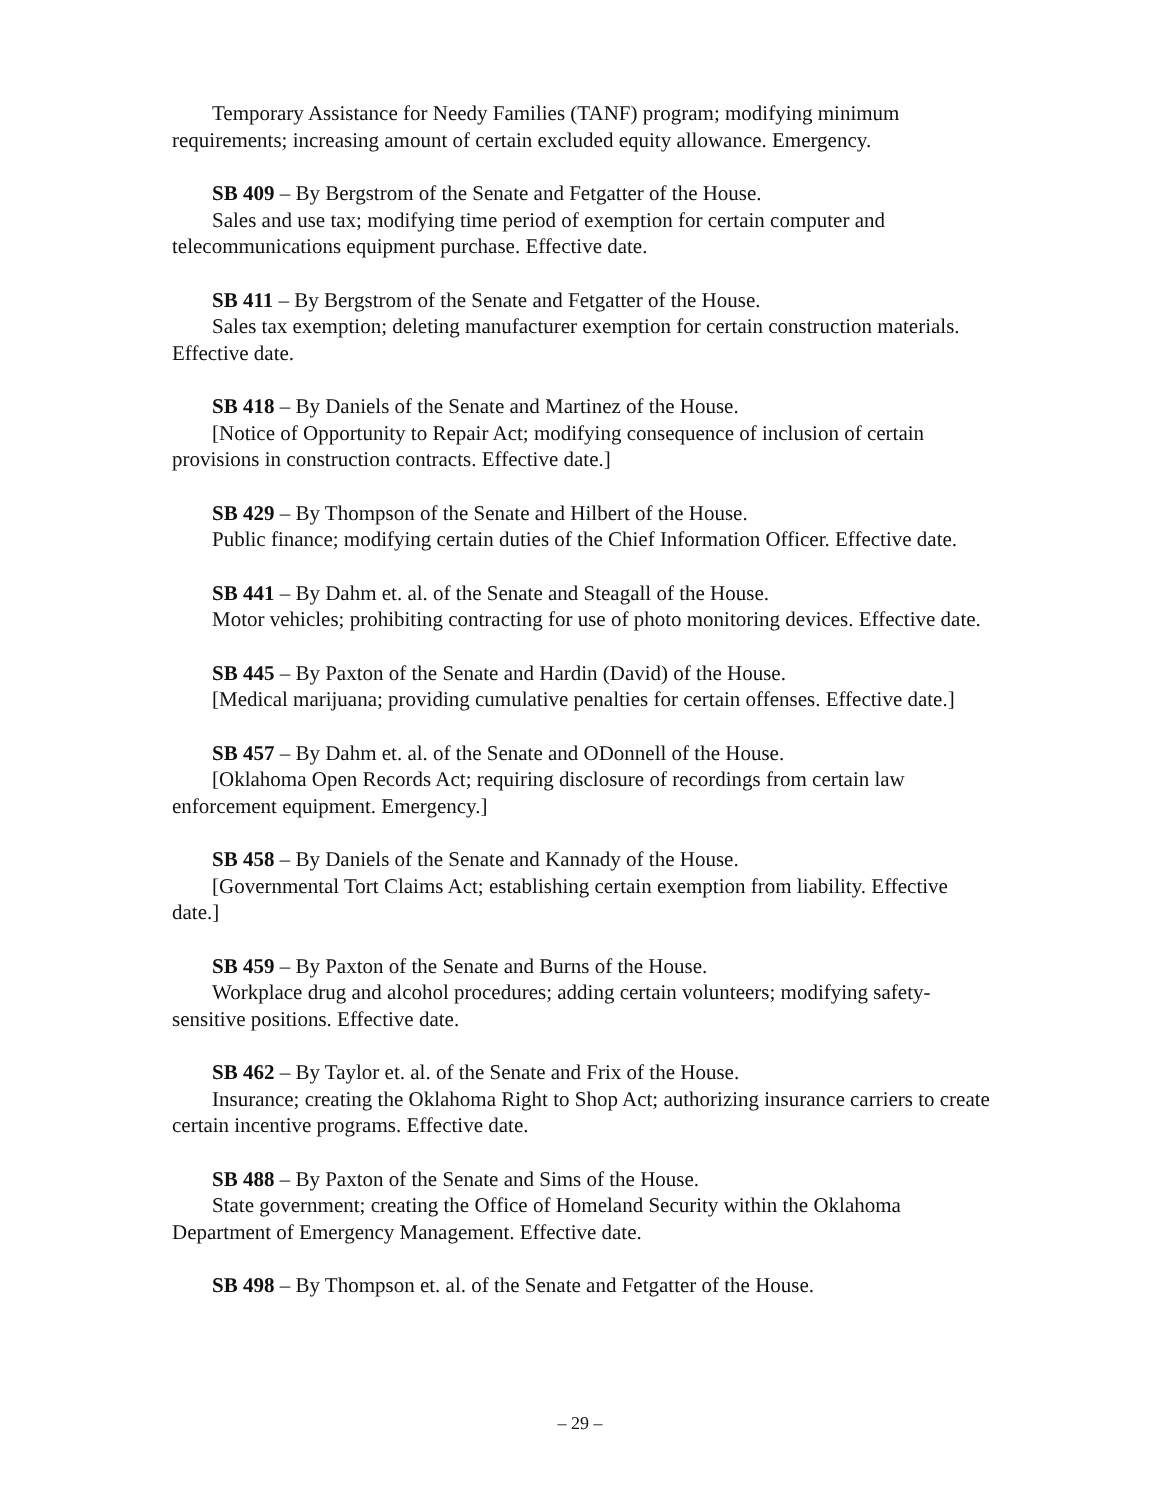Temporary Assistance for Needy Families (TANF) program; modifying minimum requirements; increasing amount of certain excluded equity allowance. Emergency.
SB 409 – By Bergstrom of the Senate and Fetgatter of the House.
Sales and use tax; modifying time period of exemption for certain computer and telecommunications equipment purchase. Effective date.
SB 411 – By Bergstrom of the Senate and Fetgatter of the House.
Sales tax exemption; deleting manufacturer exemption for certain construction materials. Effective date.
SB 418 – By Daniels of the Senate and Martinez of the House.
[Notice of Opportunity to Repair Act; modifying consequence of inclusion of certain provisions in construction contracts. Effective date.]
SB 429 – By Thompson of the Senate and Hilbert of the House.
Public finance; modifying certain duties of the Chief Information Officer. Effective date.
SB 441 – By Dahm et. al. of the Senate and Steagall of the House.
Motor vehicles; prohibiting contracting for use of photo monitoring devices. Effective date.
SB 445 – By Paxton of the Senate and Hardin (David) of the House.
[Medical marijuana; providing cumulative penalties for certain offenses. Effective date.]
SB 457 – By Dahm et. al. of the Senate and ODonnell of the House.
[Oklahoma Open Records Act; requiring disclosure of recordings from certain law enforcement equipment. Emergency.]
SB 458 – By Daniels of the Senate and Kannady of the House.
[Governmental Tort Claims Act; establishing certain exemption from liability. Effective date.]
SB 459 – By Paxton of the Senate and Burns of the House.
Workplace drug and alcohol procedures; adding certain volunteers; modifying safety-sensitive positions. Effective date.
SB 462 – By Taylor et. al. of the Senate and Frix of the House.
Insurance; creating the Oklahoma Right to Shop Act; authorizing insurance carriers to create certain incentive programs. Effective date.
SB 488 – By Paxton of the Senate and Sims of the House.
State government; creating the Office of Homeland Security within the Oklahoma Department of Emergency Management. Effective date.
SB 498 – By Thompson et. al. of the Senate and Fetgatter of the House.
– 29 –